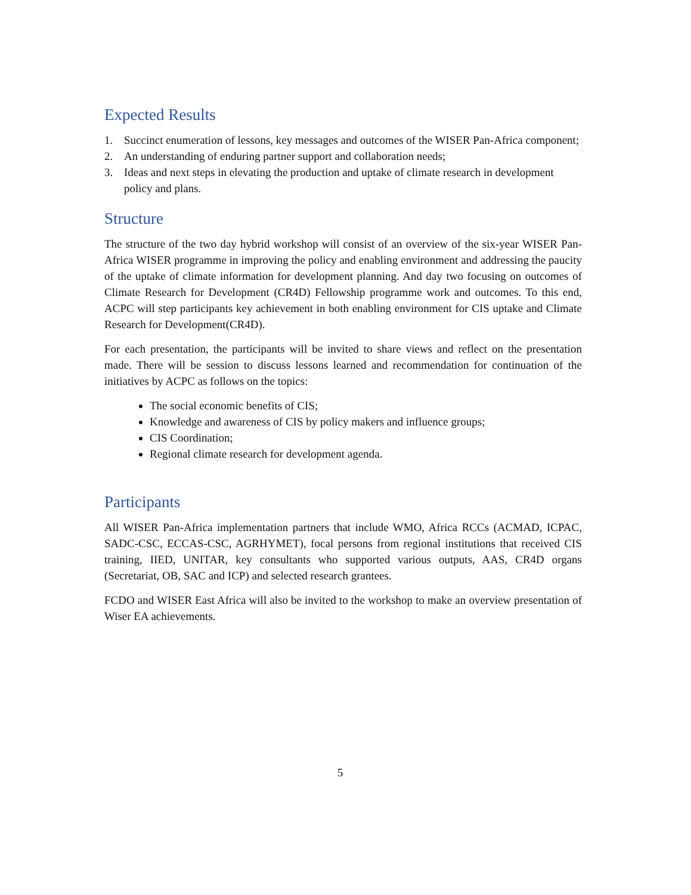Expected Results
1. Succinct enumeration of lessons, key messages and outcomes of the WISER Pan-Africa component;
2. An understanding of enduring partner support and collaboration needs;
3. Ideas and next steps in elevating the production and uptake of climate research in development policy and plans.
Structure
The structure of the two day hybrid workshop will consist of an overview of the six-year WISER Pan-Africa WISER programme in improving the policy and enabling environment and addressing the paucity of the uptake of climate information for development planning. And day two focusing on outcomes of Climate Research for Development (CR4D) Fellowship programme work and outcomes. To this end, ACPC will step participants key achievement in both enabling environment for CIS uptake and Climate Research for Development(CR4D).
For each presentation, the participants will be invited to share views and reflect on the presentation made. There will be session to discuss lessons learned and recommendation for continuation of the initiatives by ACPC as follows on the topics:
The social economic benefits of CIS;
Knowledge and awareness of CIS by policy makers and influence groups;
CIS Coordination;
Regional climate research for development agenda.
Participants
All WISER Pan-Africa implementation partners that include WMO, Africa RCCs (ACMAD, ICPAC, SADC-CSC, ECCAS-CSC, AGRHYMET), focal persons from regional institutions that received CIS training, IIED, UNITAR, key consultants who supported various outputs, AAS, CR4D organs (Secretariat, OB, SAC and ICP) and selected research grantees.
FCDO and WISER East Africa will also be invited to the workshop to make an overview presentation of Wiser EA achievements.
5